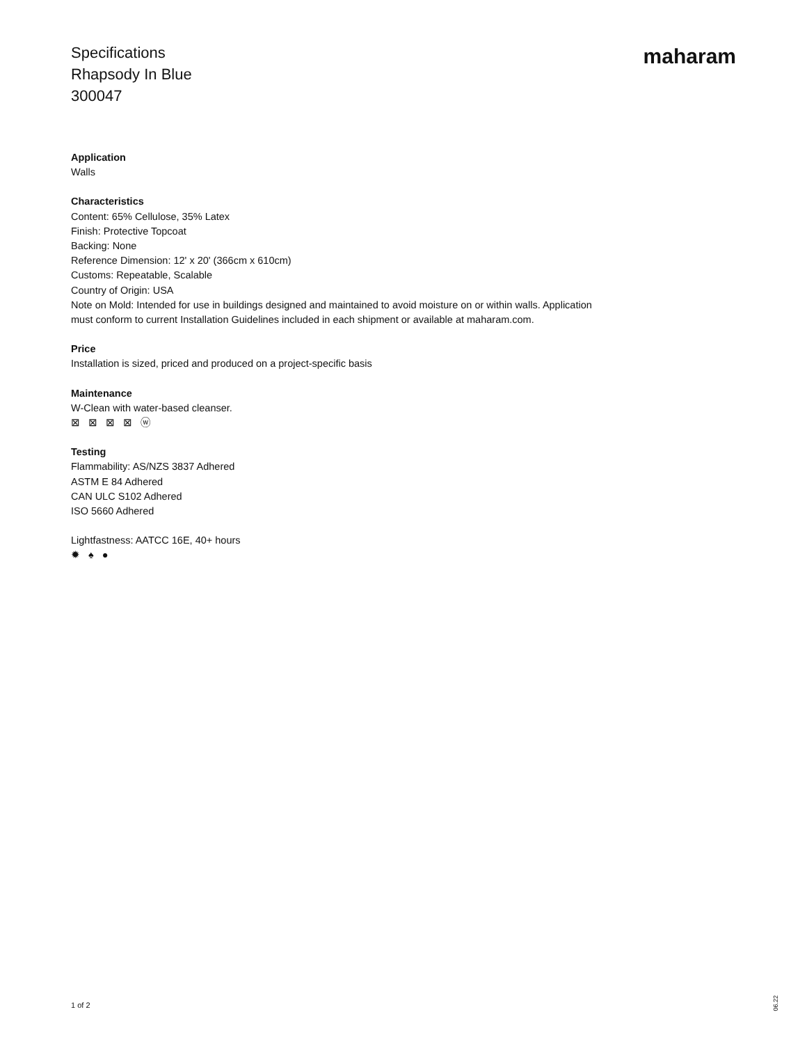Specifications
Rhapsody In Blue
300047
maharam
Application
Walls
Characteristics
Content: 65% Cellulose, 35% Latex
Finish: Protective Topcoat
Backing: None
Reference Dimension: 12' x 20' (366cm x 610cm)
Customs: Repeatable, Scalable
Country of Origin: USA
Note on Mold: Intended for use in buildings designed and maintained to avoid moisture on or within walls. Application must conform to current Installation Guidelines included in each shipment or available at maharam.com.
Price
Installation is sized, priced and produced on a project-specific basis
Maintenance
W-Clean with water-based cleanser.
⊠ ⊠ ⊠ ⊠ ⓦ
Testing
Flammability: AS/NZS 3837 Adhered
ASTM E 84 Adhered
CAN ULC S102 Adhered
ISO 5660 Adhered
Lightfastness: AATCC 16E, 40+ hours
✹ ♠ ●
1 of 2
06.22